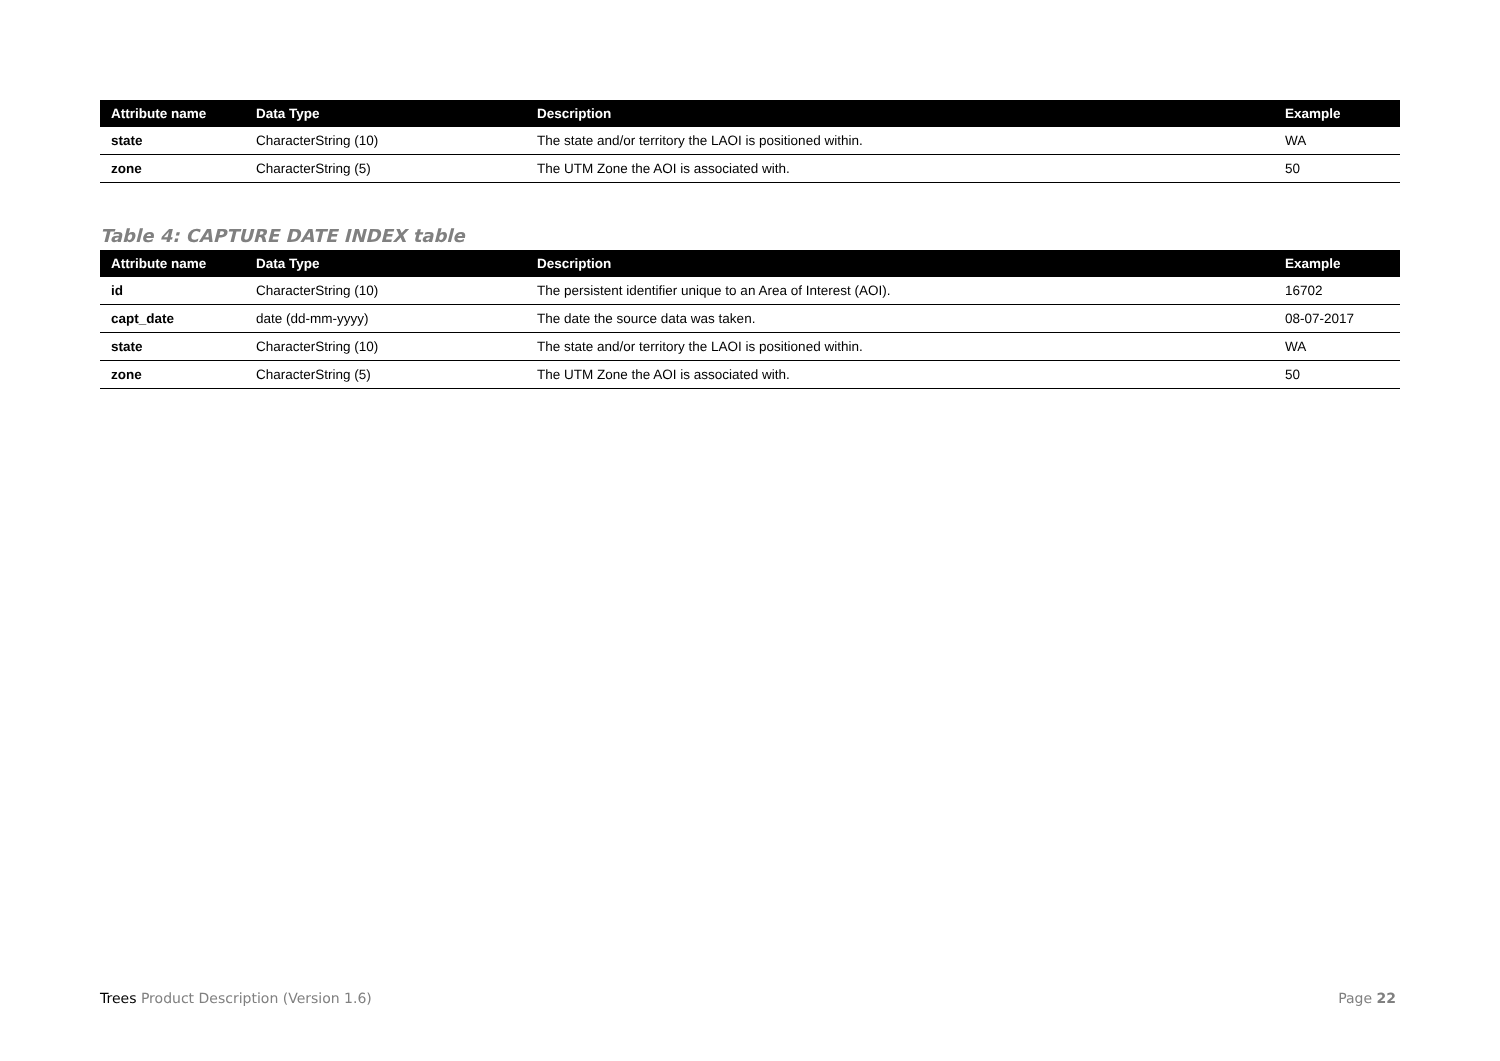| Attribute name | Data Type | Description | Example |
| --- | --- | --- | --- |
| state | CharacterString (10) | The state and/or territory the LAOI is positioned within. | WA |
| zone | CharacterString (5) | The UTM Zone the AOI is associated with. | 50 |
Table 4: CAPTURE DATE INDEX table
| Attribute name | Data Type | Description | Example |
| --- | --- | --- | --- |
| id | CharacterString (10) | The persistent identifier unique to an Area of Interest (AOI). | 16702 |
| capt_date | date (dd-mm-yyyy) | The date the source data was taken. | 08-07-2017 |
| state | CharacterString (10) | The state and/or territory the LAOI is positioned within. | WA |
| zone | CharacterString (5) | The UTM Zone the AOI is associated with. | 50 |
Trees Product Description (Version 1.6) Page 22